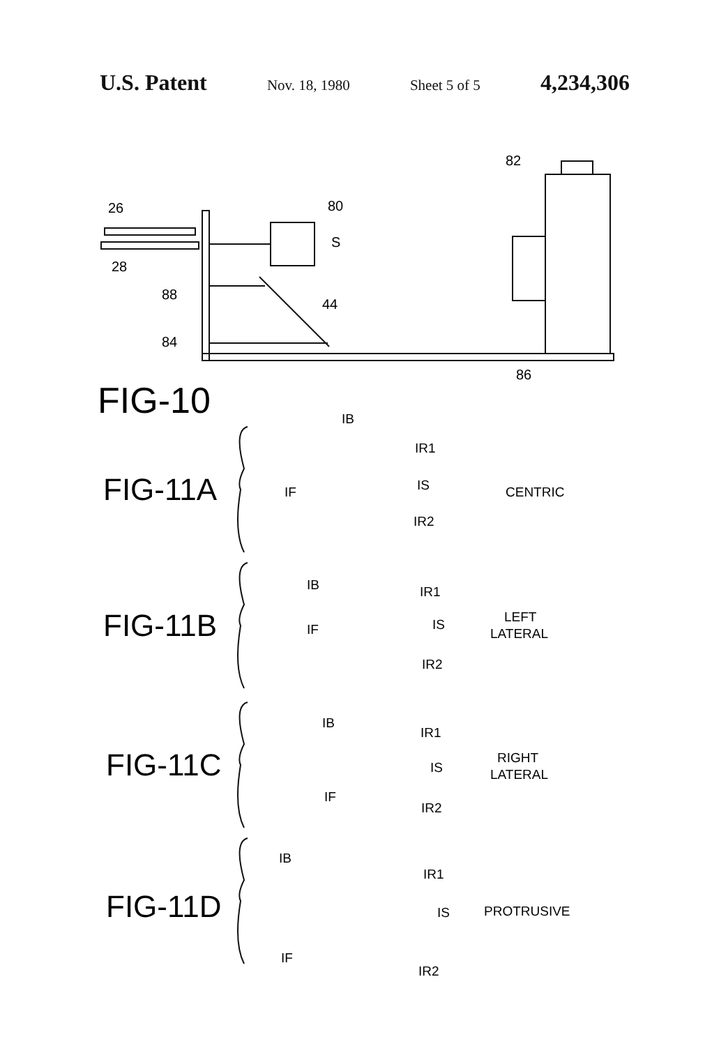U.S. Patent Nov. 18, 1980 Sheet 5 of 5 4,234,306
82
80
26
S
28
88
44
84
86
FIG-10
FIG-11A
FIG-11B
FIG-11C
FIG-11D
IB
IR1
IF
IS
IR2
CENTRIC
IB
IR1
IF
IS
IR2
LEFT
LATERAL
IB
IR1
IS
IF
IR2
RIGHT
LATERAL
IB
IR1
IS
PROTRUSIVE
IF
IR2